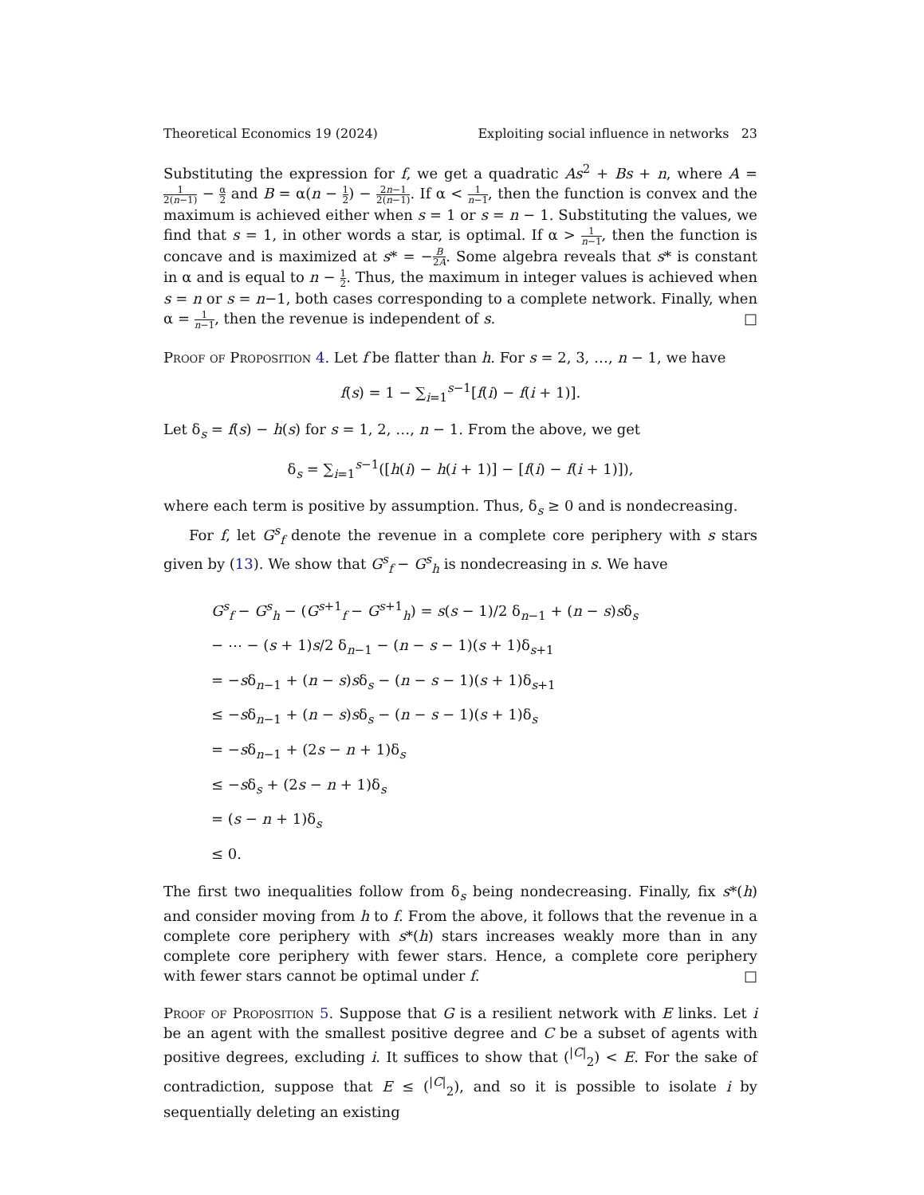Theoretical Economics 19 (2024) Exploiting social influence in networks 23
Substituting the expression for f, we get a quadratic As<sup>2</sup> + Bs + n, where A = 1 2(n−1) − α 2 and B = α(n − 1 2) − 2n−1 2(n−1). If α < 1 n−1, then the function is convex and the maximum is achieved either when s = 1 or s = n − 1. Substituting the values, we find that s = 1, in other words a star, is optimal. If α > 1 n−1, then the function is concave and is maximized at s* = −B 2A. Some algebra reveals that s* is constant in α and is equal to n − 1 2. Thus, the maximum in integer values is achieved when s = n or s = n−1, both cases corresponding to a complete network. Finally, when α = 1 n−1, then the revenue is independent of s. □
Proof of Proposition 4. Let f be flatter than h. For s = 2, 3, …, n − 1, we have
f(s) = 1 − ∑<sub>i=1</sub><sup>s−1</sup>[f(i) − f(i + 1)].
Let δ<sub>s</sub> = f(s) − h(s) for s = 1, 2, …, n − 1. From the above, we get
δ<sub>s</sub> = ∑<sub>i=1</sub><sup>s−1</sup>([h(i) − h(i + 1)] − [f(i) − f(i + 1)]),
where each term is positive by assumption. Thus, δ<sub>s</sub> ≥ 0 and is nondecreasing.
For f, let G<sup>s</sup><sub>f</sub> denote the revenue in a complete core periphery with s stars given by (13). We show that G<sup>s</sup><sub>f</sub> − G<sup>s</sup><sub>h</sub> is nondecreasing in s. We have
G<sup>s</sup><sub>f</sub> − G<sup>s</sup><sub>h</sub> − (G<sup>s+1</sup><sub>f</sub> − G<sup>s+1</sup><sub>h</sub>) = s(s − 1)/2 δ<sub>n−1</sub> + (n − s)sδ<sub>s</sub>
− ⋯ − (s + 1)s/2 δ<sub>n−1</sub> − (n − s − 1)(s + 1)δ<sub>s+1</sub>
= −sδ<sub>n−1</sub> + (n − s)sδ<sub>s</sub> − (n − s − 1)(s + 1)δ<sub>s+1</sub>
≤ −sδ<sub>n−1</sub> + (n − s)sδ<sub>s</sub> − (n − s − 1)(s + 1)δ<sub>s</sub>
= −sδ<sub>n−1</sub> + (2s − n + 1)δ<sub>s</sub>
≤ −sδ<sub>s</sub> + (2s − n + 1)δ<sub>s</sub>
= (s − n + 1)δ<sub>s</sub>
≤ 0.
The first two inequalities follow from δ<sub>s</sub> being nondecreasing. Finally, fix s*(h) and consider moving from h to f. From the above, it follows that the revenue in a complete core periphery with s*(h) stars increases weakly more than in any complete core periphery with fewer stars. Hence, a complete core periphery with fewer stars cannot be optimal under f. □
Proof of Proposition 5. Suppose that G is a resilient network with E links. Let i be an agent with the smallest positive degree and C be a subset of agents with positive degrees, excluding i. It suffices to show that (<sup>|C|</sup><sub>2</sub>) < E. For the sake of contradiction, suppose that E ≤ (<sup>|C|</sup><sub>2</sub>), and so it is possible to isolate i by sequentially deleting an existing